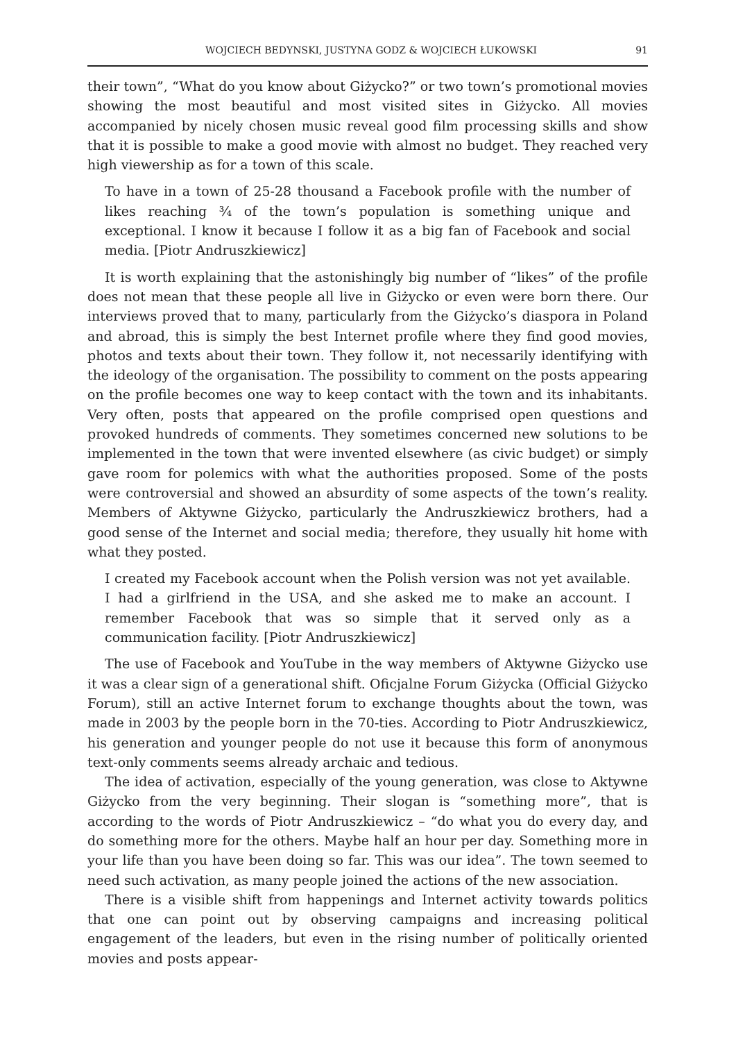WOJCIECH BEDYNSKI, JUSTYNA GODZ & WOJCIECH ŁUKOWSKI 91
their town”, “What do you know about Giżycko?” or two town’s promotional movies showing the most beautiful and most visited sites in Giżycko. All movies accompanied by nicely chosen music reveal good film processing skills and show that it is possible to make a good movie with almost no budget. They reached very high viewership as for a town of this scale.
To have in a town of 25-28 thousand a Facebook profile with the number of likes reaching ¾ of the town’s population is something unique and exceptional. I know it because I follow it as a big fan of Facebook and social media. [Piotr Andruszkiewicz]
It is worth explaining that the astonishingly big number of “likes” of the profile does not mean that these people all live in Giżycko or even were born there. Our interviews proved that to many, particularly from the Giżycko’s diaspora in Poland and abroad, this is simply the best Internet profile where they find good movies, photos and texts about their town. They follow it, not necessarily identifying with the ideology of the organisation. The possibility to comment on the posts appearing on the profile becomes one way to keep contact with the town and its inhabitants. Very often, posts that appeared on the profile comprised open questions and provoked hundreds of comments. They sometimes concerned new solutions to be implemented in the town that were invented elsewhere (as civic budget) or simply gave room for polemics with what the authorities proposed. Some of the posts were controversial and showed an absurdity of some aspects of the town’s reality. Members of Aktywne Giżycko, particularly the Andruszkiewicz brothers, had a good sense of the Internet and social media; therefore, they usually hit home with what they posted.
I created my Facebook account when the Polish version was not yet available. I had a girlfriend in the USA, and she asked me to make an account. I remember Facebook that was so simple that it served only as a communication facility. [Piotr Andruszkiewicz]
The use of Facebook and YouTube in the way members of Aktywne Giżycko use it was a clear sign of a generational shift. Oficjalne Forum Giżycka (Official Giżycko Forum), still an active Internet forum to exchange thoughts about the town, was made in 2003 by the people born in the 70-ties. According to Piotr Andruszkiewicz, his generation and younger people do not use it because this form of anonymous text-only comments seems already archaic and tedious.
The idea of activation, especially of the young generation, was close to Aktywne Giżycko from the very beginning. Their slogan is “something more”, that is according to the words of Piotr Andruszkiewicz – “do what you do every day, and do something more for the others. Maybe half an hour per day. Something more in your life than you have been doing so far. This was our idea”. The town seemed to need such activation, as many people joined the actions of the new association.
There is a visible shift from happenings and Internet activity towards politics that one can point out by observing campaigns and increasing political engagement of the leaders, but even in the rising number of politically oriented movies and posts appear-